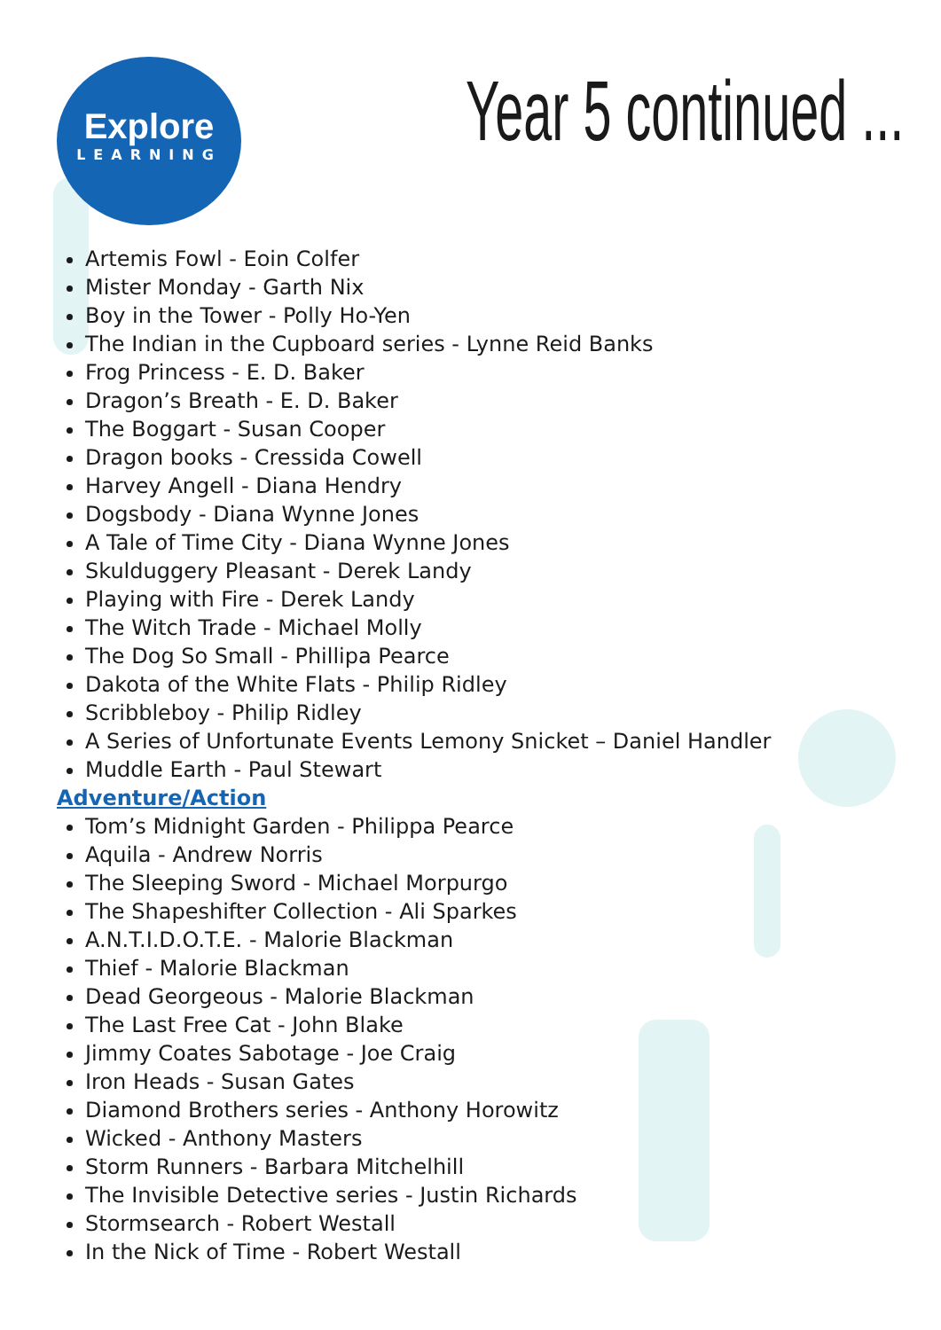Explore
LEARNING
Year 5 continued ...
Artemis Fowl - Eoin Colfer
Mister Monday - Garth Nix
Boy in the Tower - Polly Ho-Yen
The Indian in the Cupboard series - Lynne Reid Banks
Frog Princess - E. D. Baker
Dragon’s Breath - E. D. Baker
The Boggart - Susan Cooper
Dragon books - Cressida Cowell
Harvey Angell - Diana Hendry
Dogsbody - Diana Wynne Jones
A Tale of Time City - Diana Wynne Jones
Skulduggery Pleasant - Derek Landy
Playing with Fire - Derek Landy
The Witch Trade - Michael Molly
The Dog So Small - Phillipa Pearce
Dakota of the White Flats - Philip Ridley
Scribbleboy - Philip Ridley
A Series of Unfortunate Events Lemony Snicket – Daniel Handler
Muddle Earth - Paul Stewart
Adventure/Action
Tom’s Midnight Garden - Philippa Pearce
Aquila - Andrew Norris
The Sleeping Sword - Michael Morpurgo
The Shapeshifter Collection - Ali Sparkes
A.N.T.I.D.O.T.E. - Malorie Blackman
Thief - Malorie Blackman
Dead Georgeous - Malorie Blackman
The Last Free Cat - John Blake
Jimmy Coates Sabotage - Joe Craig
Iron Heads - Susan Gates
Diamond Brothers series - Anthony Horowitz
Wicked - Anthony Masters
Storm Runners - Barbara Mitchelhill
The Invisible Detective series - Justin Richards
Stormsearch - Robert Westall
In the Nick of Time - Robert Westall